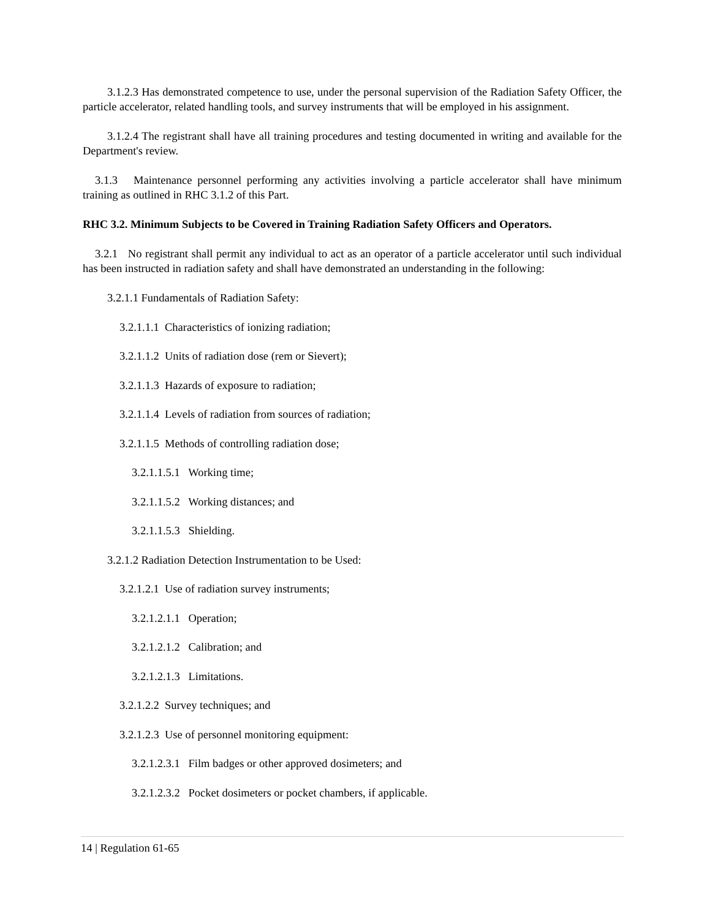3.1.2.3 Has demonstrated competence to use, under the personal supervision of the Radiation Safety Officer, the particle accelerator, related handling tools, and survey instruments that will be employed in his assignment.
3.1.2.4 The registrant shall have all training procedures and testing documented in writing and available for the Department's review.
3.1.3 Maintenance personnel performing any activities involving a particle accelerator shall have minimum training as outlined in RHC 3.1.2 of this Part.
RHC 3.2. Minimum Subjects to be Covered in Training Radiation Safety Officers and Operators.
3.2.1 No registrant shall permit any individual to act as an operator of a particle accelerator until such individual has been instructed in radiation safety and shall have demonstrated an understanding in the following:
3.2.1.1 Fundamentals of Radiation Safety:
3.2.1.1.1 Characteristics of ionizing radiation;
3.2.1.1.2 Units of radiation dose (rem or Sievert);
3.2.1.1.3 Hazards of exposure to radiation;
3.2.1.1.4 Levels of radiation from sources of radiation;
3.2.1.1.5 Methods of controlling radiation dose;
3.2.1.1.5.1 Working time;
3.2.1.1.5.2 Working distances; and
3.2.1.1.5.3 Shielding.
3.2.1.2 Radiation Detection Instrumentation to be Used:
3.2.1.2.1 Use of radiation survey instruments;
3.2.1.2.1.1 Operation;
3.2.1.2.1.2 Calibration; and
3.2.1.2.1.3 Limitations.
3.2.1.2.2 Survey techniques; and
3.2.1.2.3 Use of personnel monitoring equipment:
3.2.1.2.3.1 Film badges or other approved dosimeters; and
3.2.1.2.3.2 Pocket dosimeters or pocket chambers, if applicable.
14 | Regulation 61-65